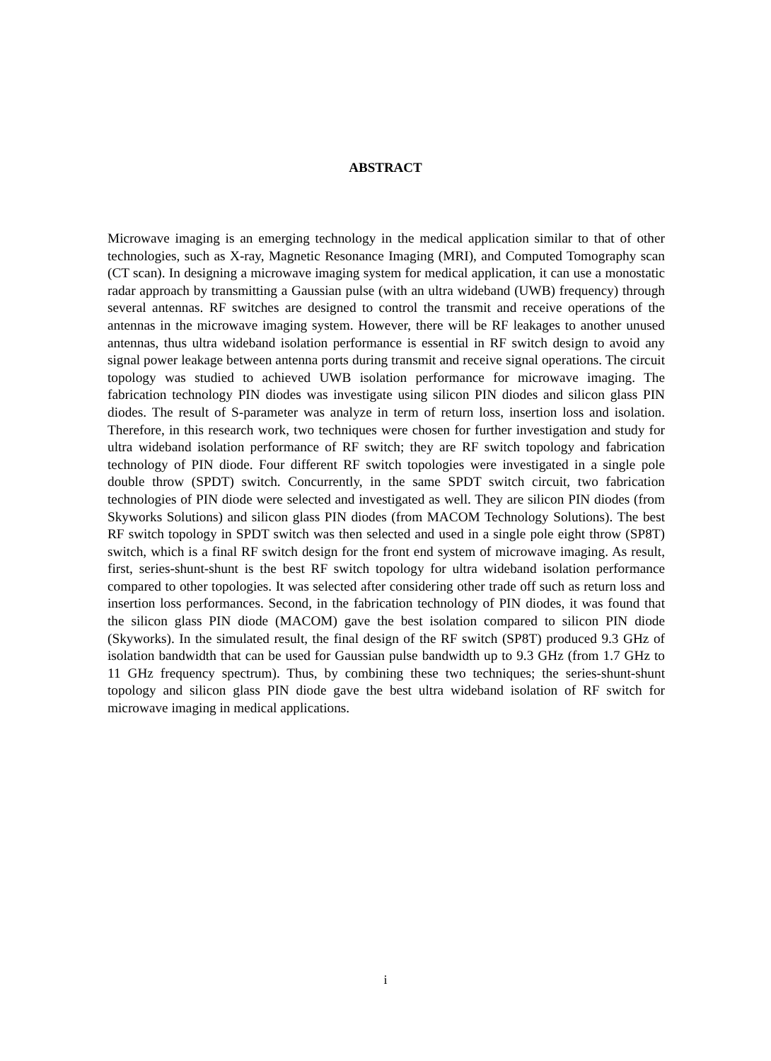ABSTRACT
Microwave imaging is an emerging technology in the medical application similar to that of other technologies, such as X-ray, Magnetic Resonance Imaging (MRI), and Computed Tomography scan (CT scan). In designing a microwave imaging system for medical application, it can use a monostatic radar approach by transmitting a Gaussian pulse (with an ultra wideband (UWB) frequency) through several antennas. RF switches are designed to control the transmit and receive operations of the antennas in the microwave imaging system. However, there will be RF leakages to another unused antennas, thus ultra wideband isolation performance is essential in RF switch design to avoid any signal power leakage between antenna ports during transmit and receive signal operations. The circuit topology was studied to achieved UWB isolation performance for microwave imaging. The fabrication technology PIN diodes was investigate using silicon PIN diodes and silicon glass PIN diodes. The result of S-parameter was analyze in term of return loss, insertion loss and isolation. Therefore, in this research work, two techniques were chosen for further investigation and study for ultra wideband isolation performance of RF switch; they are RF switch topology and fabrication technology of PIN diode. Four different RF switch topologies were investigated in a single pole double throw (SPDT) switch. Concurrently, in the same SPDT switch circuit, two fabrication technologies of PIN diode were selected and investigated as well. They are silicon PIN diodes (from Skyworks Solutions) and silicon glass PIN diodes (from MACOM Technology Solutions). The best RF switch topology in SPDT switch was then selected and used in a single pole eight throw (SP8T) switch, which is a final RF switch design for the front end system of microwave imaging. As result, first, series-shunt-shunt is the best RF switch topology for ultra wideband isolation performance compared to other topologies. It was selected after considering other trade off such as return loss and insertion loss performances. Second, in the fabrication technology of PIN diodes, it was found that the silicon glass PIN diode (MACOM) gave the best isolation compared to silicon PIN diode (Skyworks). In the simulated result, the final design of the RF switch (SP8T) produced 9.3 GHz of isolation bandwidth that can be used for Gaussian pulse bandwidth up to 9.3 GHz (from 1.7 GHz to 11 GHz frequency spectrum). Thus, by combining these two techniques; the series-shunt-shunt topology and silicon glass PIN diode gave the best ultra wideband isolation of RF switch for microwave imaging in medical applications.
i